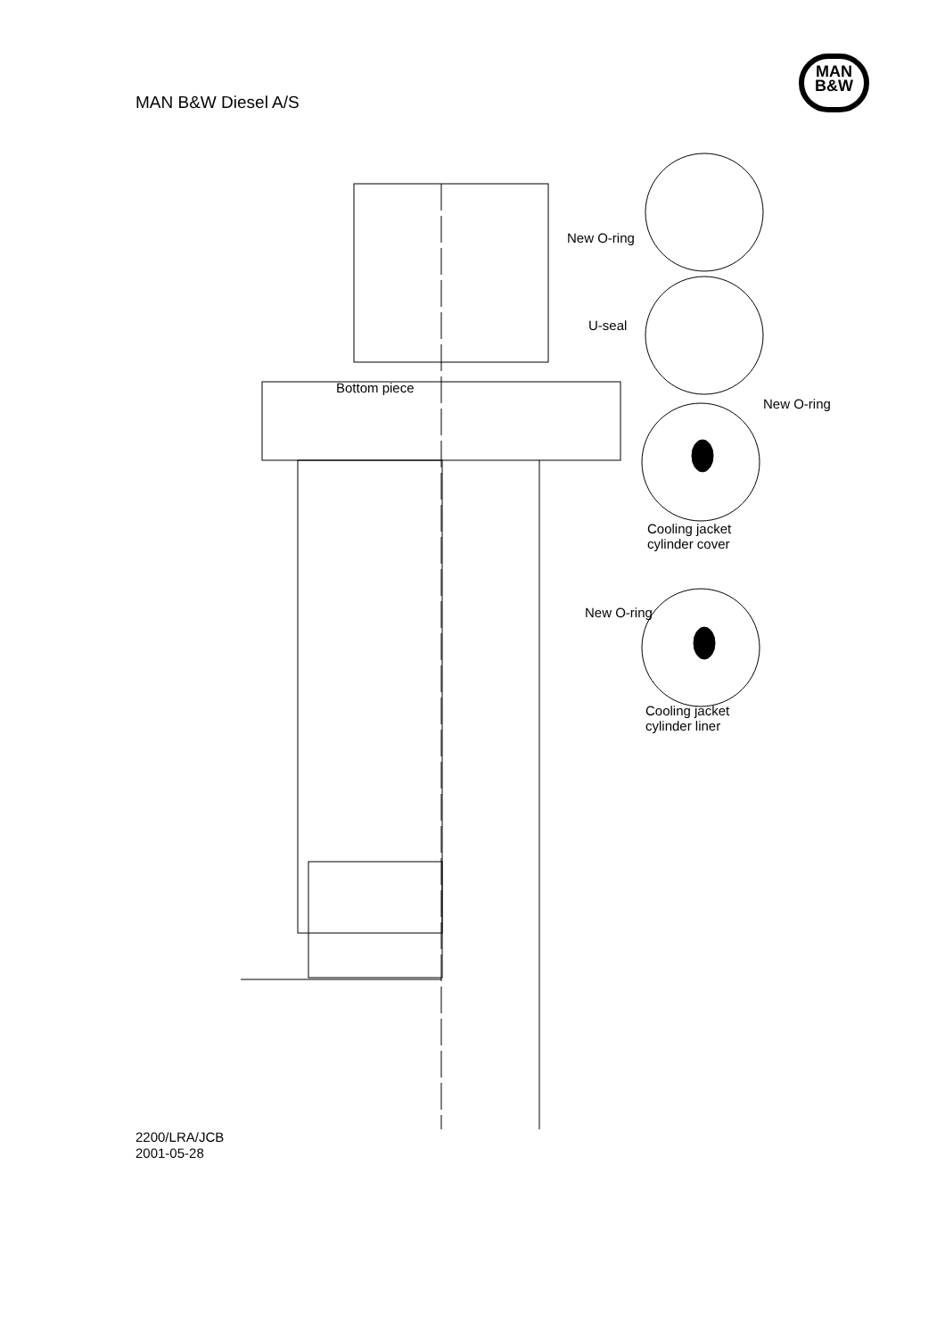MAN B&W Diesel A/S
MAN
B&W
New O-ring
U-seal
Bottom piece
New O-ring
Cooling jacket
cylinder cover
New O-ring
Cooling jacket
cylinder liner
2200/LRA/JCB
2001-05-28